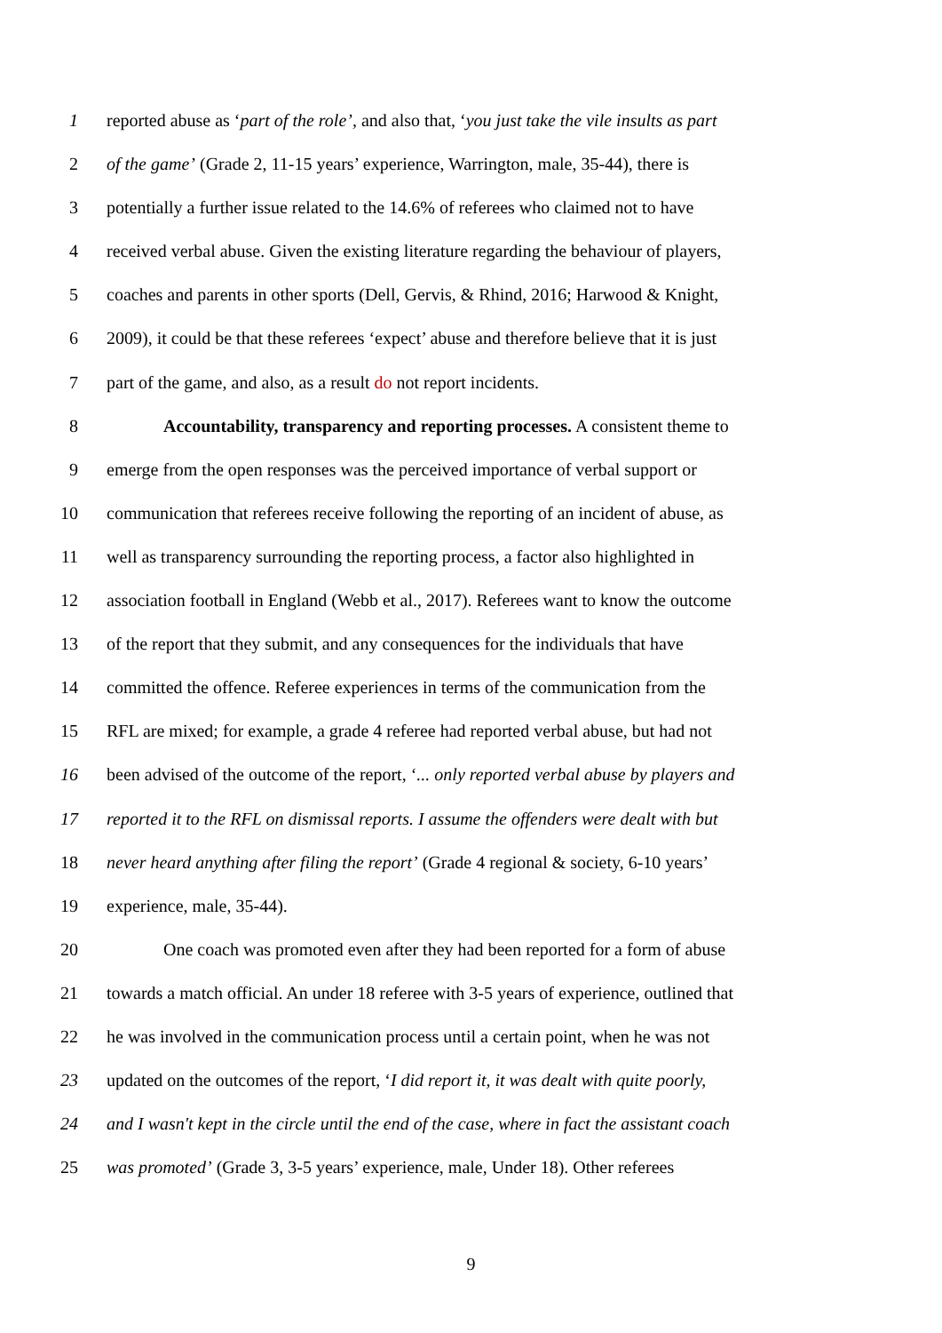1 reported abuse as ‘part of the role’, and also that, ‘you just take the vile insults as part
2 of the game’ (Grade 2, 11-15 years’ experience, Warrington, male, 35-44), there is
3 potentially a further issue related to the 14.6% of referees who claimed not to have
4 received verbal abuse. Given the existing literature regarding the behaviour of players,
5 coaches and parents in other sports (Dell, Gervis, & Rhind, 2016; Harwood & Knight,
6 2009), it could be that these referees ‘expect’ abuse and therefore believe that it is just
7 part of the game, and also, as a result do not report incidents.
8 Accountability, transparency and reporting processes. A consistent theme to
9 emerge from the open responses was the perceived importance of verbal support or
10 communication that referees receive following the reporting of an incident of abuse, as
11 well as transparency surrounding the reporting process, a factor also highlighted in
12 association football in England (Webb et al., 2017). Referees want to know the outcome
13 of the report that they submit, and any consequences for the individuals that have
14 committed the offence. Referee experiences in terms of the communication from the
15 RFL are mixed; for example, a grade 4 referee had reported verbal abuse, but had not
16 been advised of the outcome of the report, ‘... only reported verbal abuse by players and
17 reported it to the RFL on dismissal reports. I assume the offenders were dealt with but
18 never heard anything after filing the report’ (Grade 4 regional & society, 6-10 years’
19 experience, male, 35-44).
20 One coach was promoted even after they had been reported for a form of abuse
21 towards a match official. An under 18 referee with 3-5 years of experience, outlined that
22 he was involved in the communication process until a certain point, when he was not
23 updated on the outcomes of the report, ‘I did report it, it was dealt with quite poorly,
24 and I wasn't kept in the circle until the end of the case, where in fact the assistant coach
25 was promoted’ (Grade 3, 3-5 years’ experience, male, Under 18). Other referees
9